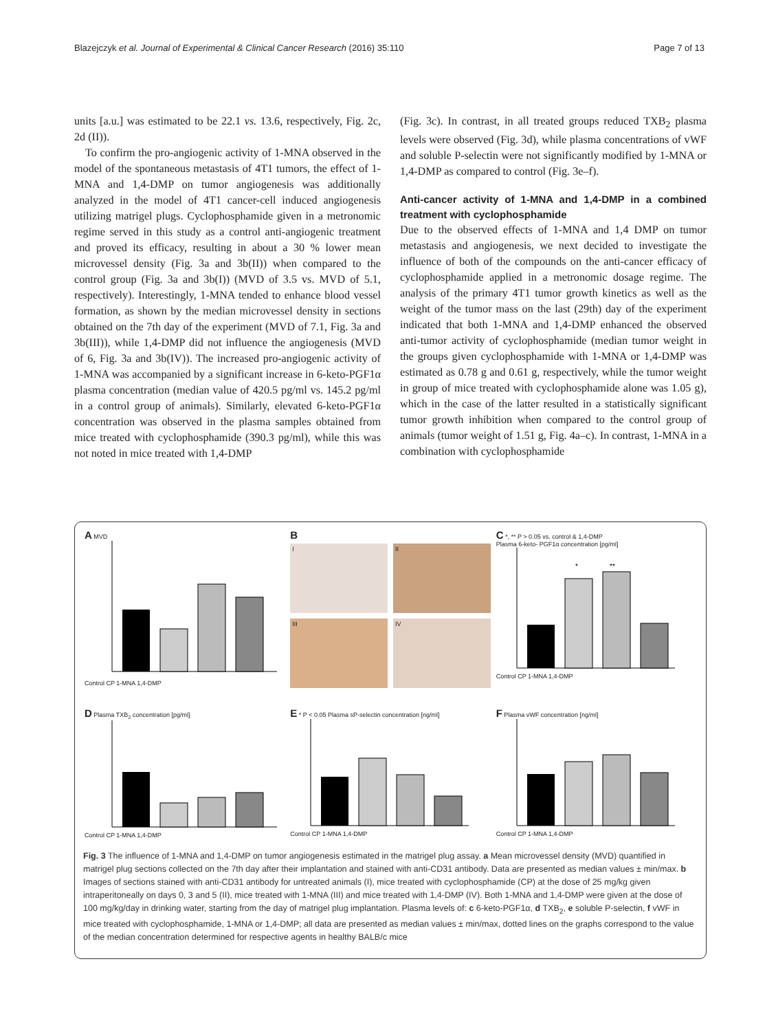Blazejczyk et al. Journal of Experimental & Clinical Cancer Research (2016) 35:110 Page 7 of 13
units [a.u.] was estimated to be 22.1 vs. 13.6, respectively, Fig. 2c, 2d (II)).
To confirm the pro-angiogenic activity of 1-MNA observed in the model of the spontaneous metastasis of 4T1 tumors, the effect of 1-MNA and 1,4-DMP on tumor angiogenesis was additionally analyzed in the model of 4T1 cancer-cell induced angiogenesis utilizing matrigel plugs. Cyclophosphamide given in a metronomic regime served in this study as a control anti-angiogenic treatment and proved its efficacy, resulting in about a 30 % lower mean microvessel density (Fig. 3a and 3b(II)) when compared to the control group (Fig. 3a and 3b(I)) (MVD of 3.5 vs. MVD of 5.1, respectively). Interestingly, 1-MNA tended to enhance blood vessel formation, as shown by the median microvessel density in sections obtained on the 7th day of the experiment (MVD of 7.1, Fig. 3a and 3b(III)), while 1,4-DMP did not influence the angiogenesis (MVD of 6, Fig. 3a and 3b(IV)). The increased pro-angiogenic activity of 1-MNA was accompanied by a significant increase in 6-keto-PGF1α plasma concentration (median value of 420.5 pg/ml vs. 145.2 pg/ml in a control group of animals). Similarly, elevated 6-keto-PGF1α concentration was observed in the plasma samples obtained from mice treated with cyclophosphamide (390.3 pg/ml), while this was not noted in mice treated with 1,4-DMP
(Fig. 3c). In contrast, in all treated groups reduced TXB<sub>2</sub> plasma levels were observed (Fig. 3d), while plasma concentrations of vWF and soluble P-selectin were not significantly modified by 1-MNA or 1,4-DMP as compared to control (Fig. 3e–f).
Anti-cancer activity of 1-MNA and 1,4-DMP in a combined treatment with cyclophosphamide
Due to the observed effects of 1-MNA and 1,4 DMP on tumor metastasis and angiogenesis, we next decided to investigate the influence of both of the compounds on the anti-cancer efficacy of cyclophosphamide applied in a metronomic dosage regime. The analysis of the primary 4T1 tumor growth kinetics as well as the weight of the tumor mass on the last (29th) day of the experiment indicated that both 1-MNA and 1,4-DMP enhanced the observed anti-tumor activity of cyclophosphamide (median tumor weight in the groups given cyclophosphamide with 1-MNA or 1,4-DMP was estimated as 0.78 g and 0.61 g, respectively, while the tumor weight in group of mice treated with cyclophosphamide alone was 1.05 g), which in the case of the latter resulted in a statistically significant tumor growth inhibition when compared to the control group of animals (tumor weight of 1.51 g, Fig. 4a–c). In contrast, 1-MNA in a combination with cyclophosphamide
A MVD
Control CP 1-MNA 1,4-DMP
B
I
II
III
IV
C *, ** P > 0.05 vs. control & 1,4-DMP
Plasma 6-keto- PGF1α concentration [pg/ml]
*
**
Control CP 1-MNA 1,4-DMP
D Plasma TXB<sub>2</sub> concentration [pg/ml]
Control CP 1-MNA 1,4-DMP
E * P < 0.05 Plasma sP-selectin concentration [ng/ml]
Control CP 1-MNA 1,4-DMP
F Plasma vWF concentration [ng/ml]
Control CP 1-MNA 1,4-DMP
Fig. 3 The influence of 1-MNA and 1,4-DMP on tumor angiogenesis estimated in the matrigel plug assay. a Mean microvessel density (MVD) quantified in matrigel plug sections collected on the 7th day after their implantation and stained with anti-CD31 antibody. Data are presented as median values ± min/max. b Images of sections stained with anti-CD31 antibody for untreated animals (I), mice treated with cyclophosphamide (CP) at the dose of 25 mg/kg given intraperitoneally on days 0, 3 and 5 (II), mice treated with 1-MNA (III) and mice treated with 1,4-DMP (IV). Both 1-MNA and 1,4-DMP were given at the dose of 100 mg/kg/day in drinking water, starting from the day of matrigel plug implantation. Plasma levels of: c 6-keto-PGF1α, d TXB<sub>2</sub>, e soluble P-selectin, f vWF in mice treated with cyclophosphamide, 1-MNA or 1,4-DMP; all data are presented as median values ± min/max, dotted lines on the graphs correspond to the value of the median concentration determined for respective agents in healthy BALB/c mice